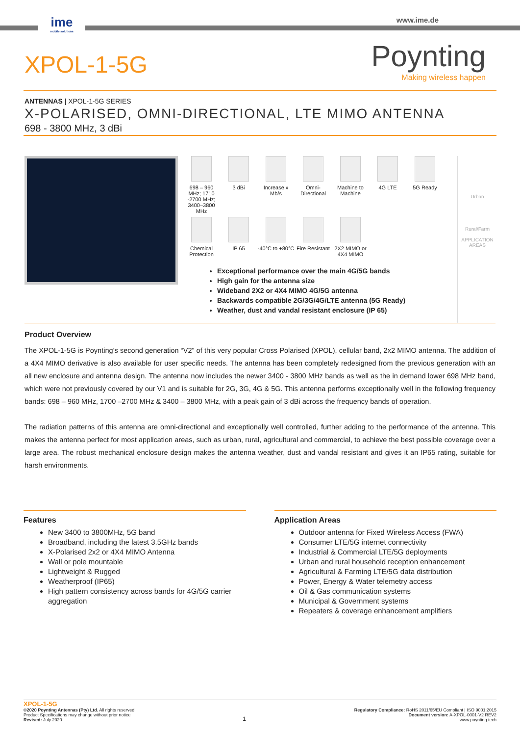ime
mobile solutions
www.ime.de
XPOL-1-5G Poynting
Making wireless happen
ANTENNAS | XPOL-1-5G SERIES
X-POLARISED, OMNI-DIRECTIONAL, LTE MIMO ANTENNA
698 - 3800 MHz, 3 dBi
698 – 960 MHz; 1710 -2700 MHz; 3400–3800 MHz
3 dBi
Increase x Mb/s
Omni-Directional
Machine to Machine
4G LTE
5G Ready
Chemical Protection
IP 65
-40°C to +80°C
Fire Resistant
2X2 MIMO or 4X4 MIMO
Exceptional performance over the main 4G/5G bands
High gain for the antenna size
Wideband 2X2 or 4X4 MIMO 4G/5G antenna
Backwards compatible 2G/3G/4G/LTE antenna (5G Ready)
Weather, dust and vandal resistant enclosure (IP 65)
Urban
Rural/Farm
APPLICATION AREAS
Product Overview
The XPOL-1-5G is Poynting’s second generation “V2” of this very popular Cross Polarised (XPOL), cellular band, 2x2 MIMO antenna. The addition of a 4X4 MIMO derivative is also available for user specific needs. The antenna has been completely redesigned from the previous generation with an all new enclosure and antenna design. The antenna now includes the newer 3400 - 3800 MHz bands as well as the in demand lower 698 MHz band, which were not previously covered by our V1 and is suitable for 2G, 3G, 4G & 5G. This antenna performs exceptionally well in the following frequency bands: 698 – 960 MHz, 1700 –2700 MHz & 3400 – 3800 MHz, with a peak gain of 3 dBi across the frequency bands of operation.
The radiation patterns of this antenna are omni-directional and exceptionally well controlled, further adding to the performance of the antenna. This makes the antenna perfect for most application areas, such as urban, rural, agricultural and commercial, to achieve the best possible coverage over a large area. The robust mechanical enclosure design makes the antenna weather, dust and vandal resistant and gives it an IP65 rating, suitable for harsh environments.
Features
New 3400 to 3800MHz, 5G band
Broadband, including the latest 3.5GHz bands
X-Polarised 2x2 or 4X4 MIMO Antenna
Wall or pole mountable
Lightweight & Rugged
Weatherproof (IP65)
High pattern consistency across bands for 4G/5G carrier aggregation
Application Areas
Outdoor antenna for Fixed Wireless Access (FWA)
Consumer LTE/5G internet connectivity
Industrial & Commercial LTE/5G deployments
Urban and rural household reception enhancement
Agricultural & Farming LTE/5G data distribution
Power, Energy & Water telemetry access
Oil & Gas communication systems
Municipal & Government systems
Repeaters & coverage enhancement amplifiers
XPOL-1-5G
©2020 Poynting Antennas (Pty) Ltd. All rights reserved
Product Specifications may change without prior notice
Revised: July 2020
1
Regulatory Compliance: RoHS 2011/65/EU Compliant | ISO 9001:2015
Document version: A-XPOL-0001-V2 REV2
www.poynting.tech